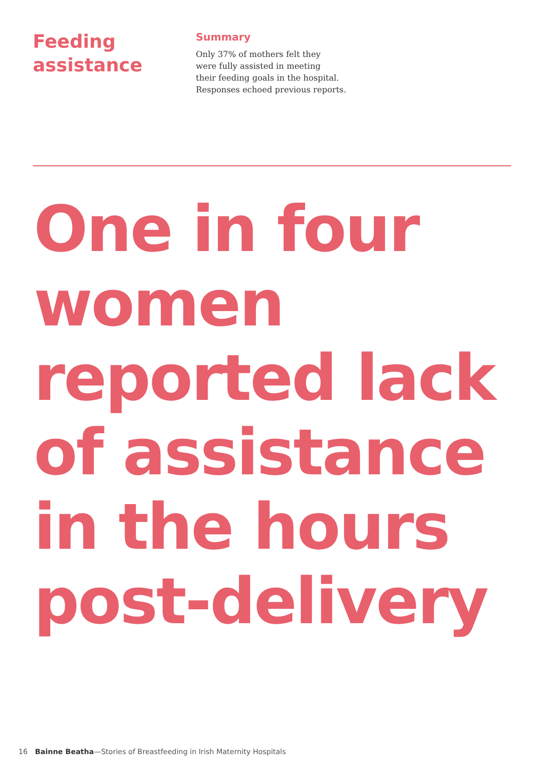Feeding
assistance
Summary
Only 37% of mothers felt they
were fully assisted in meeting
their feeding goals in the hospital.
Responses echoed previous reports.
One in four
women
reported lack
of assistance
in the hours
post-delivery
16 Bainne Beatha—Stories of Breastfeeding in Irish Maternity Hospitals